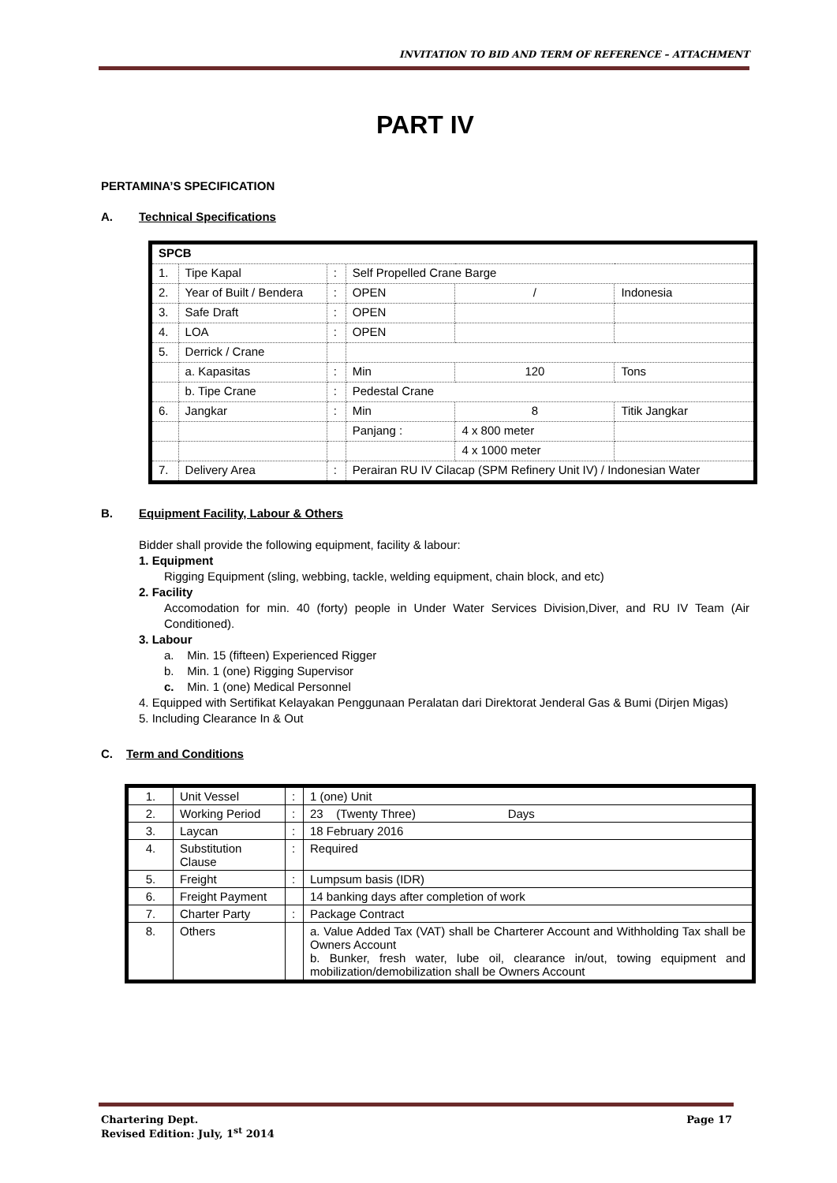INVITATION TO BID AND TERM OF REFERENCE – ATTACHMENT
PART IV
PERTAMINA’S SPECIFICATION
A. Technical Specifications
| SPCB | | | | | |
| 1. | Tipe Kapal | : | Self Propelled Crane Barge | | |
| 2. | Year of Built / Bendera | : | OPEN | / | Indonesia |
| 3. | Safe Draft | : | OPEN | | |
| 4. | LOA | : | OPEN | | |
| 5. | Derrick / Crane | | | | |
| | a. Kapasitas | : | Min | 120 | Tons |
| | b. Tipe Crane | : | Pedestal Crane | | |
| 6. | Jangkar | : | Min | 8 | Titik Jangkar |
| | | | Panjang : | 4 x 800 meter | |
| | | | | 4 x 1000 meter | |
| 7. | Delivery Area | : | Perairan RU IV Cilacap (SPM Refinery Unit IV) / Indonesian Water | | |
B. Equipment Facility, Labour & Others
Bidder shall provide the following equipment, facility & labour:
1. Equipment
Rigging Equipment (sling, webbing, tackle, welding equipment, chain block, and etc)
2. Facility
Accomodation for min. 40 (forty) people in Under Water Services Division,Diver, and RU IV Team (Air Conditioned).
3. Labour
a. Min. 15 (fifteen) Experienced Rigger
b. Min. 1 (one) Rigging Supervisor
c. Min. 1 (one) Medical Personnel
4. Equipped with Sertifikat Kelayakan Penggunaan Peralatan dari Direktorat Jenderal Gas & Bumi (Dirjen Migas)
5. Including Clearance In & Out
C. Term and Conditions
| 1. | Unit Vessel | : | 1 (one) Unit |
| 2. | Working Period | : | 23 (Twenty Three) Days |
| 3. | Laycan | : | 18 February 2016 |
| 4. | Substitution Clause | : | Required |
| 5. | Freight | : | Lumpsum basis (IDR) |
| 6. | Freight Payment | | 14 banking days after completion of work |
| 7. | Charter Party | : | Package Contract |
| 8. | Others | | a. Value Added Tax (VAT) shall be Charterer Account and Withholding Tax shall be Owners Account b. Bunker, fresh water, lube oil, clearance in/out, towing equipment and mobilization/demobilization shall be Owners Account |
Chartering Dept. Page 17
Revised Edition: July, 1<sup>st</sup> 2014